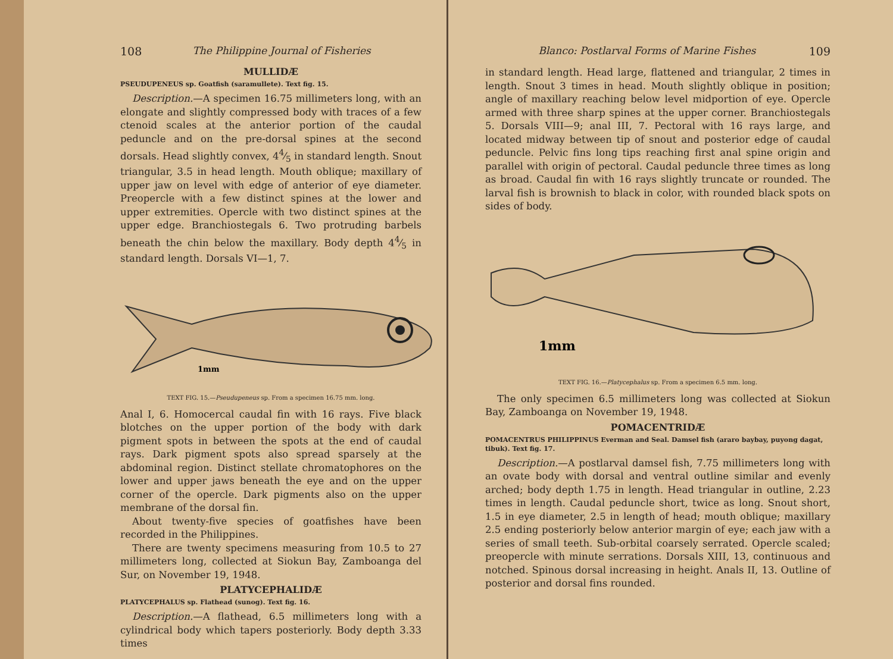108 The Philippine Journal of Fisheries
MULLIDÆ
PSEUDUPENEUS sp. Goatfish (saramullete). Text fig. 15.
Description.—A specimen 16.75 millimeters long, with an elongate and slightly compressed body with traces of a few ctenoid scales at the anterior portion of the caudal peduncle and on the pre-dorsal spines at the second dorsals. Head slightly convex, 44⁄5 in standard length. Snout triangular, 3.5 in head length. Mouth oblique; maxillary of upper jaw on level with edge of anterior of eye diameter. Preopercle with a few distinct spines at the lower and upper extremities. Opercle with two distinct spines at the upper edge. Branchiostegals 6. Two protruding barbels beneath the chin below the maxillary. Body depth 44⁄5 in standard length. Dorsals VI—1, 7.
1mm
TEXT FIG. 15.—Pseudupeneus sp. From a specimen 16.75 mm. long.
Anal I, 6. Homocercal caudal fin with 16 rays. Five black blotches on the upper portion of the body with dark pigment spots in between the spots at the end of caudal rays. Dark pigment spots also spread sparsely at the abdominal region. Distinct stellate chromatophores on the lower and upper jaws beneath the eye and on the upper corner of the opercle. Dark pigments also on the upper membrane of the dorsal fin.
About twenty-five species of goatfishes have been recorded in the Philippines.
There are twenty specimens measuring from 10.5 to 27 millimeters long, collected at Siokun Bay, Zamboanga del Sur, on November 19, 1948.
PLATYCEPHALIDÆ
PLATYCEPHALUS sp. Flathead (sunog). Text fig. 16.
Description.—A flathead, 6.5 millimeters long with a cylindrical body which tapers posteriorly. Body depth 3.33 times
Blanco: Postlarval Forms of Marine Fishes 109
in standard length. Head large, flattened and triangular, 2 times in length. Snout 3 times in head. Mouth slightly oblique in position; angle of maxillary reaching below level midportion of eye. Opercle armed with three sharp spines at the upper corner. Branchiostegals 5. Dorsals VIII—9; anal III, 7. Pectoral with 16 rays large, and located midway between tip of snout and posterior edge of caudal peduncle. Pelvic fins long tips reaching first anal spine origin and parallel with origin of pectoral. Caudal peduncle three times as long as broad. Caudal fin with 16 rays slightly truncate or rounded. The larval fish is brownish to black in color, with rounded black spots on sides of body.
1mm
TEXT FIG. 16.—Platycephalus sp. From a specimen 6.5 mm. long.
The only specimen 6.5 millimeters long was collected at Siokun Bay, Zamboanga on November 19, 1948.
POMACENTRIDÆ
POMACENTRUS PHILIPPINUS Everman and Seal. Damsel fish (araro baybay, puyong dagat, tibuk). Text fig. 17.
Description.—A postlarval damsel fish, 7.75 millimeters long with an ovate body with dorsal and ventral outline similar and evenly arched; body depth 1.75 in length. Head triangular in outline, 2.23 times in length. Caudal peduncle short, twice as long. Snout short, 1.5 in eye diameter, 2.5 in length of head; mouth oblique; maxillary 2.5 ending posteriorly below anterior margin of eye; each jaw with a series of small teeth. Sub-orbital coarsely serrated. Opercle scaled; preopercle with minute serrations. Dorsals XIII, 13, continuous and notched. Spinous dorsal increasing in height. Anals II, 13. Outline of posterior and dorsal fins rounded.